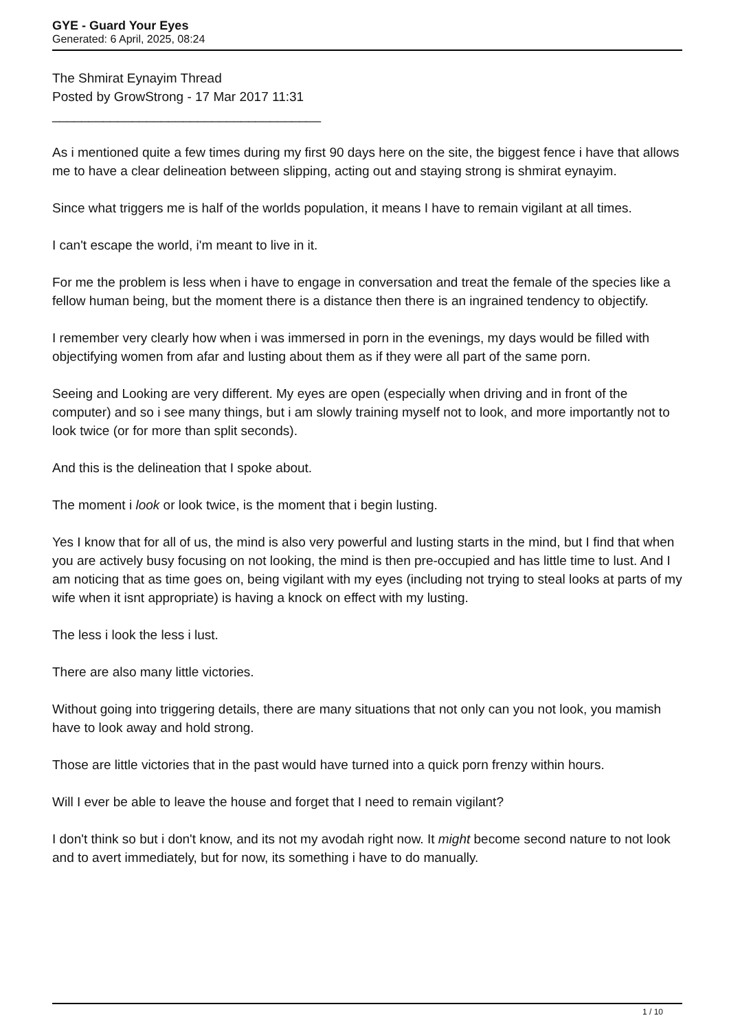GYE - Guard Your Eyes
Generated: 6 April, 2025, 08:24
The Shmirat Eynayim Thread
Posted by GrowStrong - 17 Mar 2017 11:31
_____________________________________
As i mentioned quite a few times during my first 90 days here on the site, the biggest fence i have that allows me to have a clear delineation between slipping, acting out and staying strong is shmirat eynayim.
Since what triggers me is half of the worlds population, it means I have to remain vigilant at all times.
I can't escape the world, i'm meant to live in it.
For me the problem is less when i have to engage in conversation and treat the female of the species like a fellow human being, but the moment there is a distance then there is an ingrained tendency to objectify.
I remember very clearly how when i was immersed in porn in the evenings, my days would be filled with objectifying women from afar and lusting about them as if they were all part of the same porn.
Seeing and Looking are very different. My eyes are open (especially when driving and in front of the computer) and so i see many things, but i am slowly training myself not to look, and more importantly not to look twice (or for more than split seconds).
And this is the delineation that I spoke about.
The moment i look or look twice, is the moment that i begin lusting.
Yes I know that for all of us, the mind is also very powerful and lusting starts in the mind, but I find that when you are actively busy focusing on not looking, the mind is then pre-occupied and has little time to lust. And I am noticing that as time goes on, being vigilant with my eyes (including not trying to steal looks at parts of my wife when it isnt appropriate) is having a knock on effect with my lusting.
The less i look the less i lust.
There are also many little victories.
Without going into triggering details, there are many situations that not only can you not look, you mamish have to look away and hold strong.
Those are little victories that in the past would have turned into a quick porn frenzy within hours.
Will I ever be able to leave the house and forget that I need to remain vigilant?
I don't think so but i don't know, and its not my avodah right now. It might become second nature to not look and to avert immediately, but for now, its something i have to do manually.
1 / 10